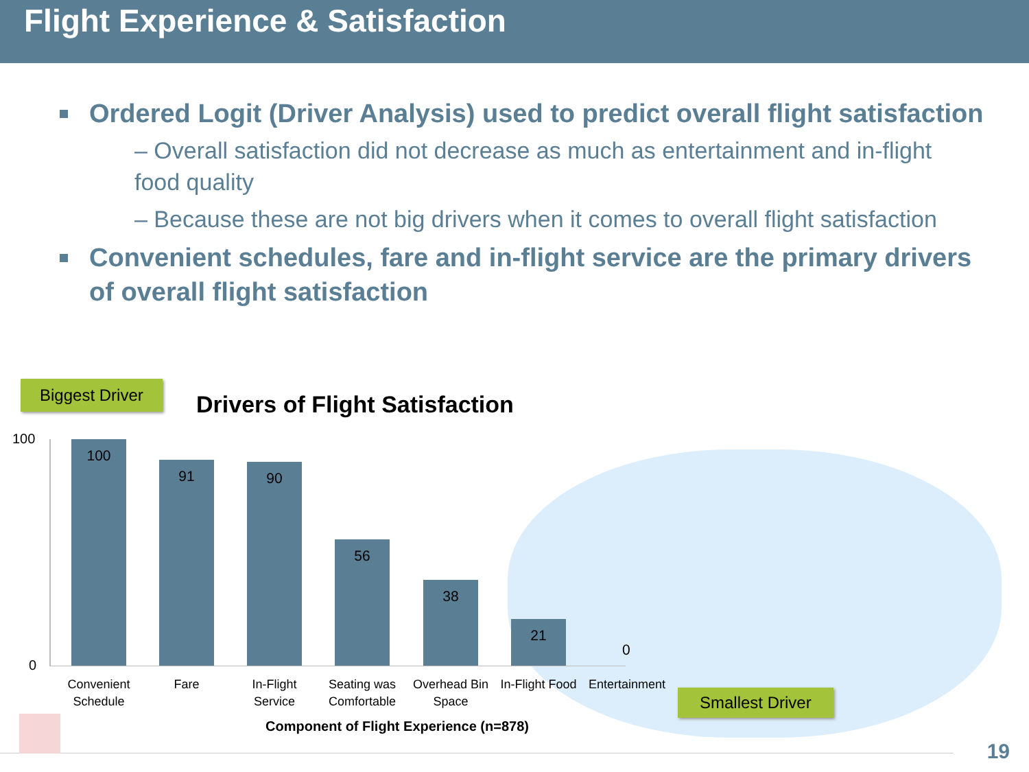Flight Experience & Satisfaction
Ordered Logit (Driver Analysis) used to predict overall flight satisfaction
– Overall satisfaction did not decrease as much as entertainment and in-flight food quality
– Because these are not big drivers when it comes to overall flight satisfaction
Convenient schedules, fare and in-flight service are the primary drivers of overall flight satisfaction
Biggest Driver
Drivers of Flight Satisfaction
100
0
100
91 90
56
38
21
0
Convenient Schedule
Fare
In-Flight Service
Seating was Comfortable
Overhead Bin Space
In-Flight Food
Entertainment
Smallest Driver
Component of Flight Experience (n=878)
19